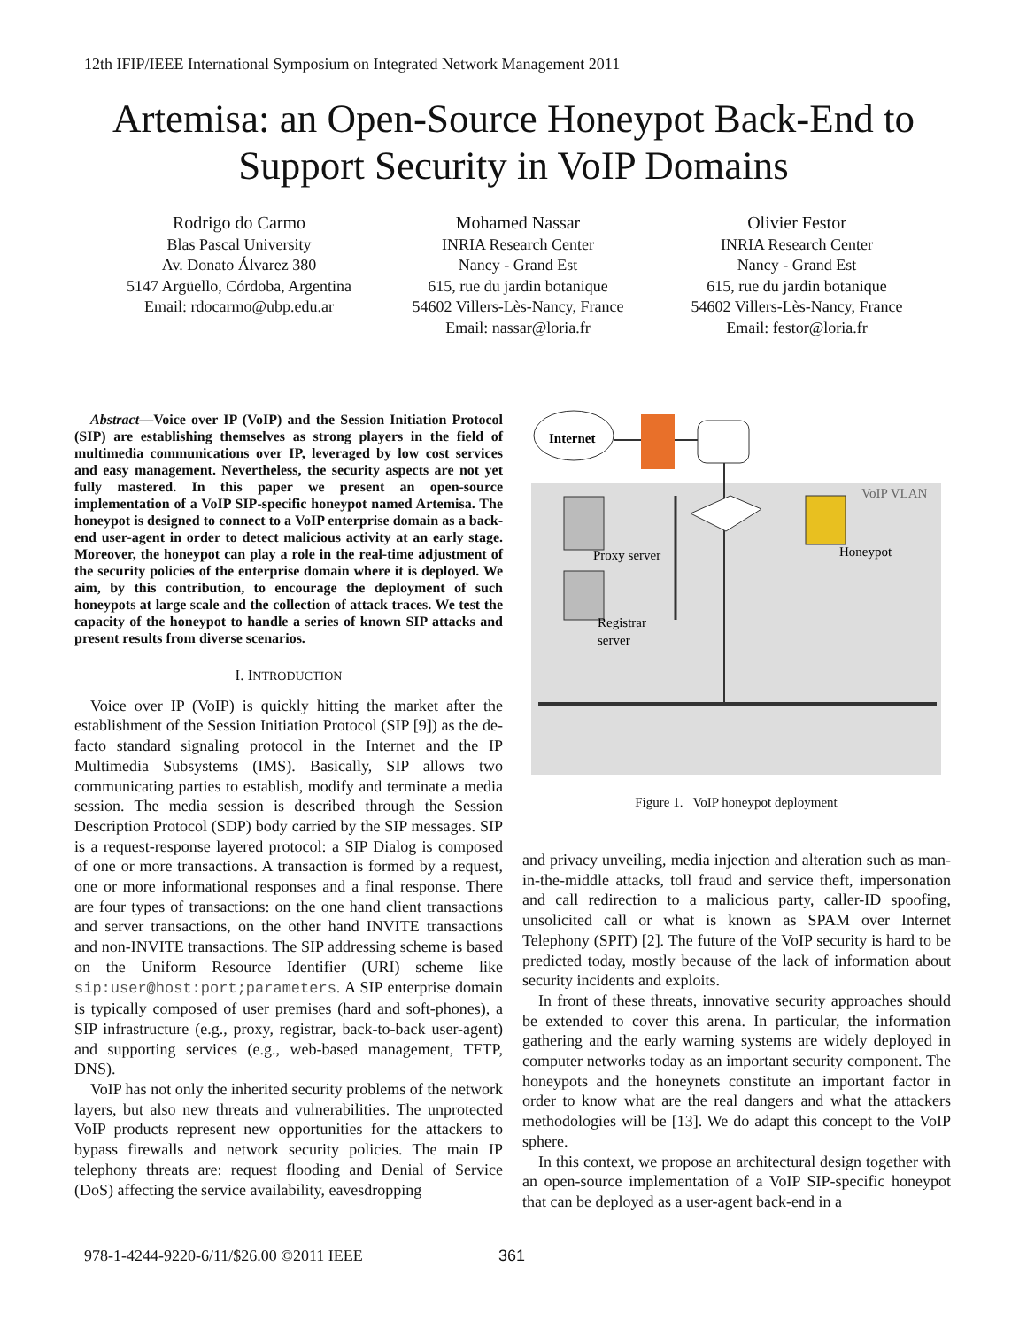12th IFIP/IEEE International Symposium on Integrated Network Management 2011
Artemisa: an Open-Source Honeypot Back-End to Support Security in VoIP Domains
Rodrigo do Carmo
Blas Pascal University
Av. Donato Álvarez 380
5147 Argüello, Córdoba, Argentina
Email: rdocarmo@ubp.edu.ar
Mohamed Nassar
INRIA Research Center
Nancy - Grand Est
615, rue du jardin botanique
54602 Villers-Lès-Nancy, France
Email: nassar@loria.fr
Olivier Festor
INRIA Research Center
Nancy - Grand Est
615, rue du jardin botanique
54602 Villers-Lès-Nancy, France
Email: festor@loria.fr
Abstract—Voice over IP (VoIP) and the Session Initiation Protocol (SIP) are establishing themselves as strong players in the field of multimedia communications over IP, leveraged by low cost services and easy management. Nevertheless, the security aspects are not yet fully mastered. In this paper we present an open-source implementation of a VoIP SIP-specific honeypot named Artemisa. The honeypot is designed to connect to a VoIP enterprise domain as a back-end user-agent in order to detect malicious activity at an early stage. Moreover, the honeypot can play a role in the real-time adjustment of the security policies of the enterprise domain where it is deployed. We aim, by this contribution, to encourage the deployment of such honeypots at large scale and the collection of attack traces. We test the capacity of the honeypot to handle a series of known SIP attacks and present results from diverse scenarios.
I. INTRODUCTION
Voice over IP (VoIP) is quickly hitting the market after the establishment of the Session Initiation Protocol (SIP [9]) as the de-facto standard signaling protocol in the Internet and the IP Multimedia Subsystems (IMS). Basically, SIP allows two communicating parties to establish, modify and terminate a media session. The media session is described through the Session Description Protocol (SDP) body carried by the SIP messages. SIP is a request-response layered protocol: a SIP Dialog is composed of one or more transactions. A transaction is formed by a request, one or more informational responses and a final response. There are four types of transactions: on the one hand client transactions and server transactions, on the other hand INVITE transactions and non-INVITE transactions. The SIP addressing scheme is based on the Uniform Resource Identifier (URI) scheme like sip:user@host:port;parameters. A SIP enterprise domain is typically composed of user premises (hard and soft-phones), a SIP infrastructure (e.g., proxy, registrar, back-to-back user-agent) and supporting services (e.g., web-based management, TFTP, DNS).
VoIP has not only the inherited security problems of the network layers, but also new threats and vulnerabilities. The unprotected VoIP products represent new opportunities for the attackers to bypass firewalls and network security policies. The main IP telephony threats are: request flooding and Denial of Service (DoS) affecting the service availability, eavesdropping
Internet
VoIP VLAN
Proxy server
Registrar
server
Honeypot
Figure 1. VoIP honeypot deployment
and privacy unveiling, media injection and alteration such as man-in-the-middle attacks, toll fraud and service theft, impersonation and call redirection to a malicious party, caller-ID spoofing, unsolicited call or what is known as SPAM over Internet Telephony (SPIT) [2]. The future of the VoIP security is hard to be predicted today, mostly because of the lack of information about security incidents and exploits.
In front of these threats, innovative security approaches should be extended to cover this arena. In particular, the information gathering and the early warning systems are widely deployed in computer networks today as an important security component. The honeypots and the honeynets constitute an important factor in order to know what are the real dangers and what the attackers methodologies will be [13]. We do adapt this concept to the VoIP sphere.
In this context, we propose an architectural design together with an open-source implementation of a VoIP SIP-specific honeypot that can be deployed as a user-agent back-end in a
978-1-4244-9220-6/11/$26.00 ©2011 IEEE
361